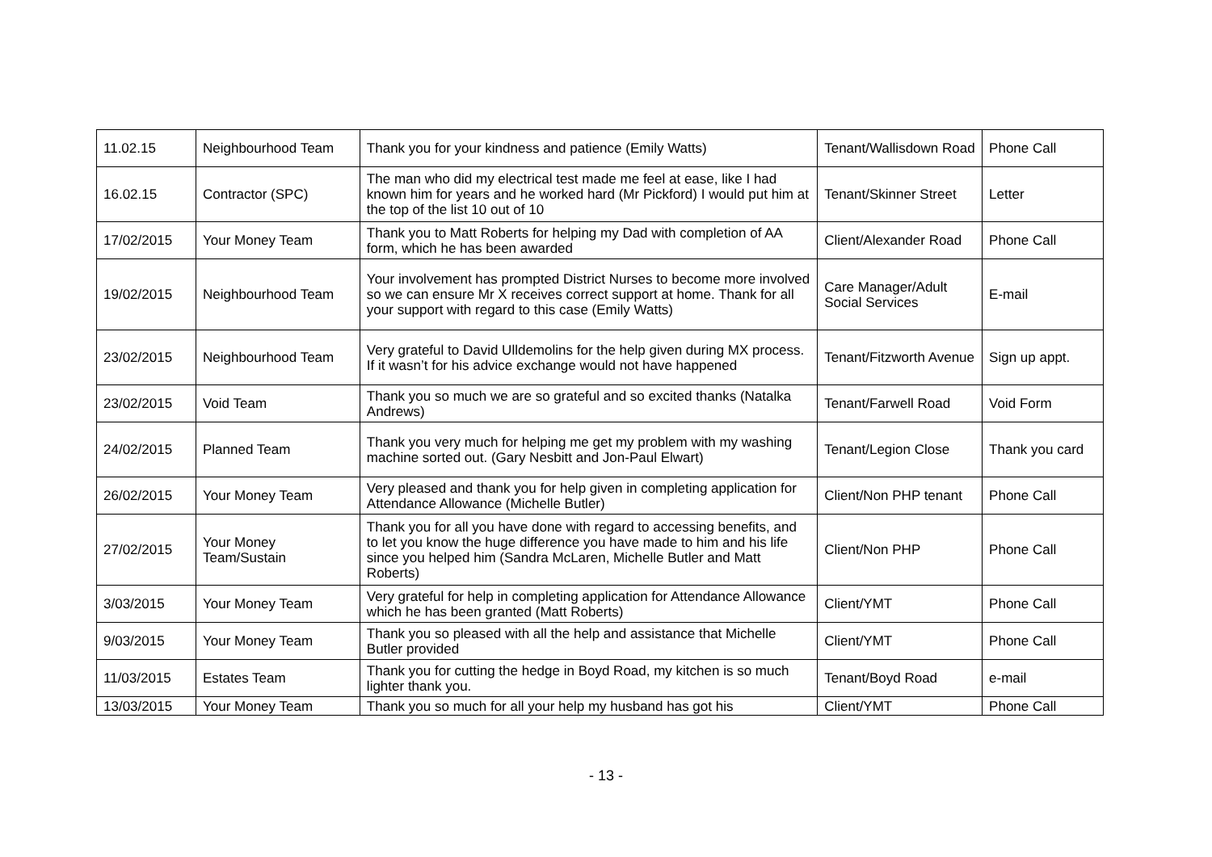| 11.02.15 | Neighbourhood Team | Thank you for your kindness and patience (Emily Watts) | Tenant/Wallisdown Road | Phone Call |
| 16.02.15 | Contractor (SPC) | The man who did my electrical test made me feel at ease, like I had known him for years and he worked hard (Mr Pickford) I would put him at the top of the list 10 out of 10 | Tenant/Skinner Street | Letter |
| 17/02/2015 | Your Money Team | Thank you to Matt Roberts for helping my Dad with completion of AA form, which he has been awarded | Client/Alexander Road | Phone Call |
| 19/02/2015 | Neighbourhood Team | Your involvement has prompted District Nurses to become more involved so we can ensure Mr X receives correct support at home. Thank for all your support with regard to this case (Emily Watts) | Care Manager/Adult Social Services | E-mail |
| 23/02/2015 | Neighbourhood Team | Very grateful to David Ulldemolins for the help given during MX process. If it wasn’t for his advice exchange would not have happened | Tenant/Fitzworth Avenue | Sign up appt. |
| 23/02/2015 | Void Team | Thank you so much we are so grateful and so excited thanks (Natalka Andrews) | Tenant/Farwell Road | Void Form |
| 24/02/2015 | Planned Team | Thank you very much for helping me get my problem with my washing machine sorted out. (Gary Nesbitt and Jon-Paul Elwart) | Tenant/Legion Close | Thank you card |
| 26/02/2015 | Your Money Team | Very pleased and thank you for help given in completing application for Attendance Allowance (Michelle Butler) | Client/Non PHP tenant | Phone Call |
| 27/02/2015 | Your Money Team/Sustain | Thank you for all you have done with regard to accessing benefits, and to let you know the huge difference you have made to him and his life since you helped him (Sandra McLaren, Michelle Butler and Matt Roberts) | Client/Non PHP | Phone Call |
| 3/03/2015 | Your Money Team | Very grateful for help in completing application for Attendance Allowance which he has been granted (Matt Roberts) | Client/YMT | Phone Call |
| 9/03/2015 | Your Money Team | Thank you so pleased with all the help and assistance that Michelle Butler provided | Client/YMT | Phone Call |
| 11/03/2015 | Estates Team | Thank you for cutting the hedge in Boyd Road, my kitchen is so much lighter thank you. | Tenant/Boyd Road | e-mail |
| 13/03/2015 | Your Money Team | Thank you so much for all your help my husband has got his | Client/YMT | Phone Call |
- 13 -